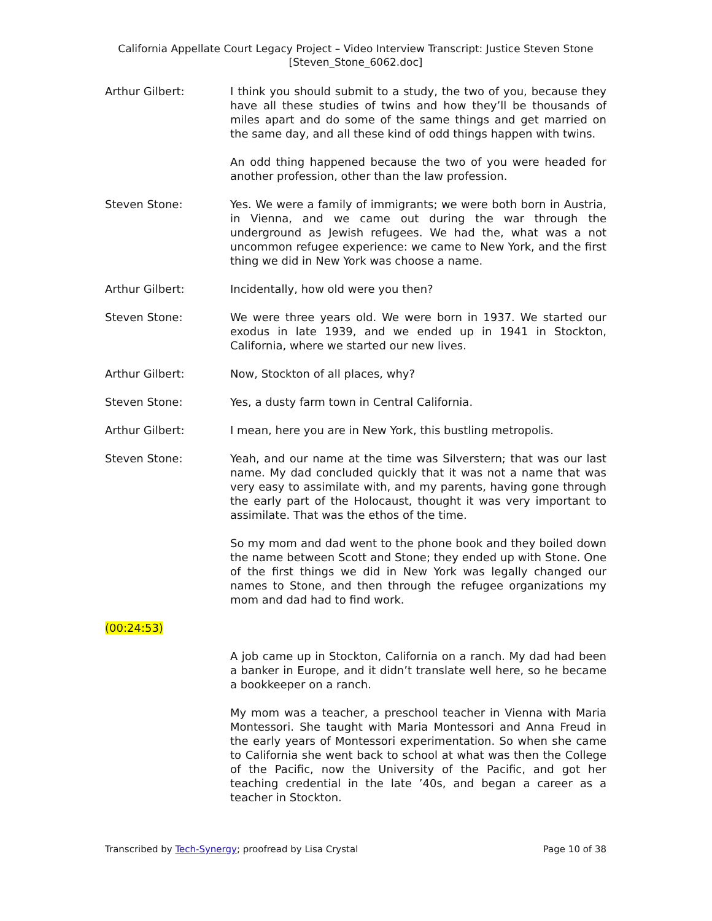California Appellate Court Legacy Project – Video Interview Transcript: Justice Steven Stone
[Steven_Stone_6062.doc]
Arthur Gilbert: I think you should submit to a study, the two of you, because they have all these studies of twins and how they’ll be thousands of miles apart and do some of the same things and get married on the same day, and all these kind of odd things happen with twins.
An odd thing happened because the two of you were headed for another profession, other than the law profession.
Steven Stone: Yes. We were a family of immigrants; we were both born in Austria, in Vienna, and we came out during the war through the underground as Jewish refugees. We had the, what was a not uncommon refugee experience: we came to New York, and the first thing we did in New York was choose a name.
Arthur Gilbert: Incidentally, how old were you then?
Steven Stone: We were three years old. We were born in 1937. We started our exodus in late 1939, and we ended up in 1941 in Stockton, California, where we started our new lives.
Arthur Gilbert: Now, Stockton of all places, why?
Steven Stone: Yes, a dusty farm town in Central California.
Arthur Gilbert: I mean, here you are in New York, this bustling metropolis.
Steven Stone: Yeah, and our name at the time was Silverstern; that was our last name. My dad concluded quickly that it was not a name that was very easy to assimilate with, and my parents, having gone through the early part of the Holocaust, thought it was very important to assimilate. That was the ethos of the time.
So my mom and dad went to the phone book and they boiled down the name between Scott and Stone; they ended up with Stone. One of the first things we did in New York was legally changed our names to Stone, and then through the refugee organizations my mom and dad had to find work.
(00:24:53)
A job came up in Stockton, California on a ranch. My dad had been a banker in Europe, and it didn’t translate well here, so he became a bookkeeper on a ranch.
My mom was a teacher, a preschool teacher in Vienna with Maria Montessori. She taught with Maria Montessori and Anna Freud in the early years of Montessori experimentation. So when she came to California she went back to school at what was then the College of the Pacific, now the University of the Pacific, and got her teaching credential in the late ’40s, and began a career as a teacher in Stockton.
Transcribed by Tech-Synergy; proofread by Lisa Crystal
Page 10 of 38